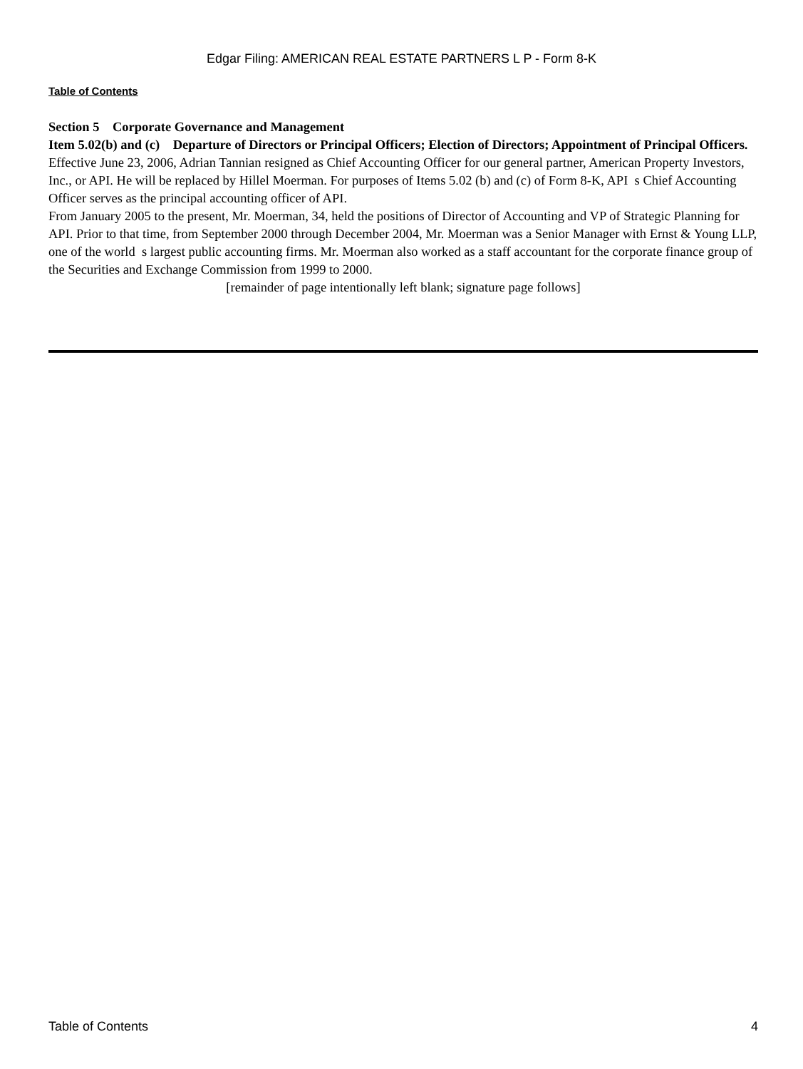Edgar Filing: AMERICAN REAL ESTATE PARTNERS L P - Form 8-K
Table of Contents
Section 5 Corporate Governance and Management
Item 5.02(b) and (c) Departure of Directors or Principal Officers; Election of Directors; Appointment of Principal Officers.
Effective June 23, 2006, Adrian Tannian resigned as Chief Accounting Officer for our general partner, American Property Investors, Inc., or API. He will be replaced by Hillel Moerman. For purposes of Items 5.02 (b) and (c) of Form 8-K, API s Chief Accounting Officer serves as the principal accounting officer of API.
From January 2005 to the present, Mr. Moerman, 34, held the positions of Director of Accounting and VP of Strategic Planning for API. Prior to that time, from September 2000 through December 2004, Mr. Moerman was a Senior Manager with Ernst & Young LLP, one of the world s largest public accounting firms. Mr. Moerman also worked as a staff accountant for the corporate finance group of the Securities and Exchange Commission from 1999 to 2000.
[remainder of page intentionally left blank; signature page follows]
Table of Contents 4